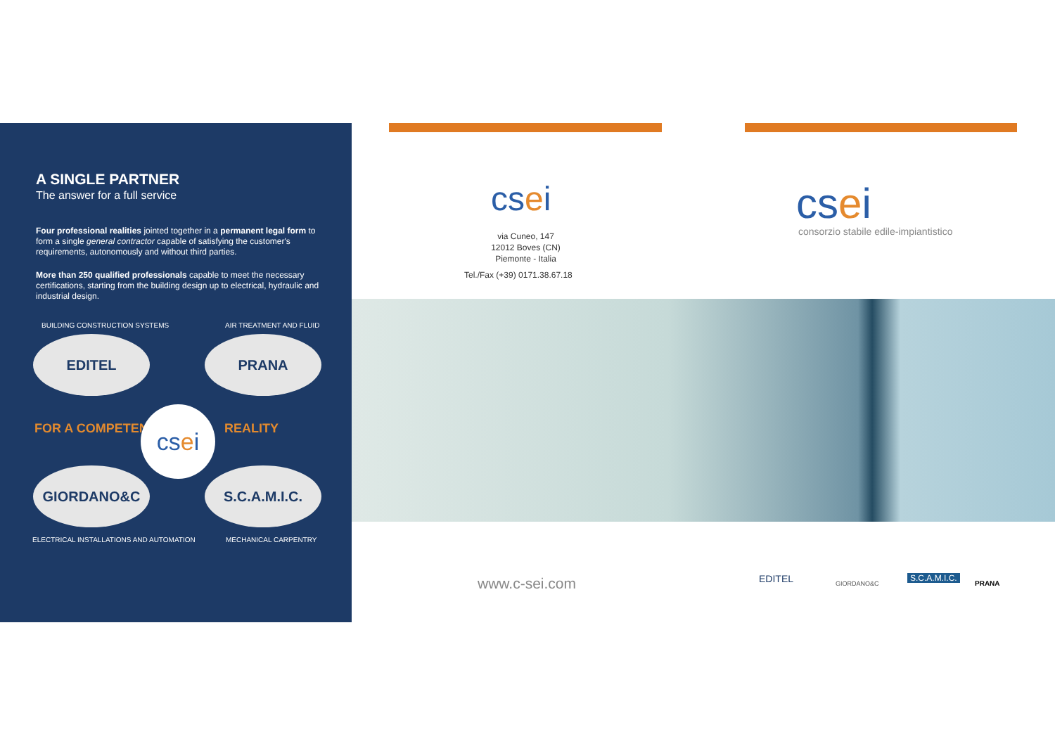A SINGLE PARTNER
The answer for a full service
Four professional realities jointed together in a permanent legal form to form a single general contractor capable of satisfying the customer's requirements, autonomously and without third parties.
More than 250 qualified professionals capable to meet the necessary certifications, starting from the building design up to electrical, hydraulic and industrial design.
BUILDING CONSTRUCTION SYSTEMS AIR TREATMENT AND FLUID
EDITEL PRANA
FOR A COMPETENT cs e i
REALITY
GIORDANO&C S.C.A.M.I.C.
ELECTRICAL INSTALLATIONS AND AUTOMATION
MECHANICAL CARPENTRY
csei
via Cuneo, 147
12012 Boves (CN)
Piemonte - Italia
Tel./Fax (+39) 0171.38.67.18
csei
consorzio stabile edile-impiantistico
www.c-sei.com EDITEL GIORDANO&C
S.C.A.M.I.C.
PRANA